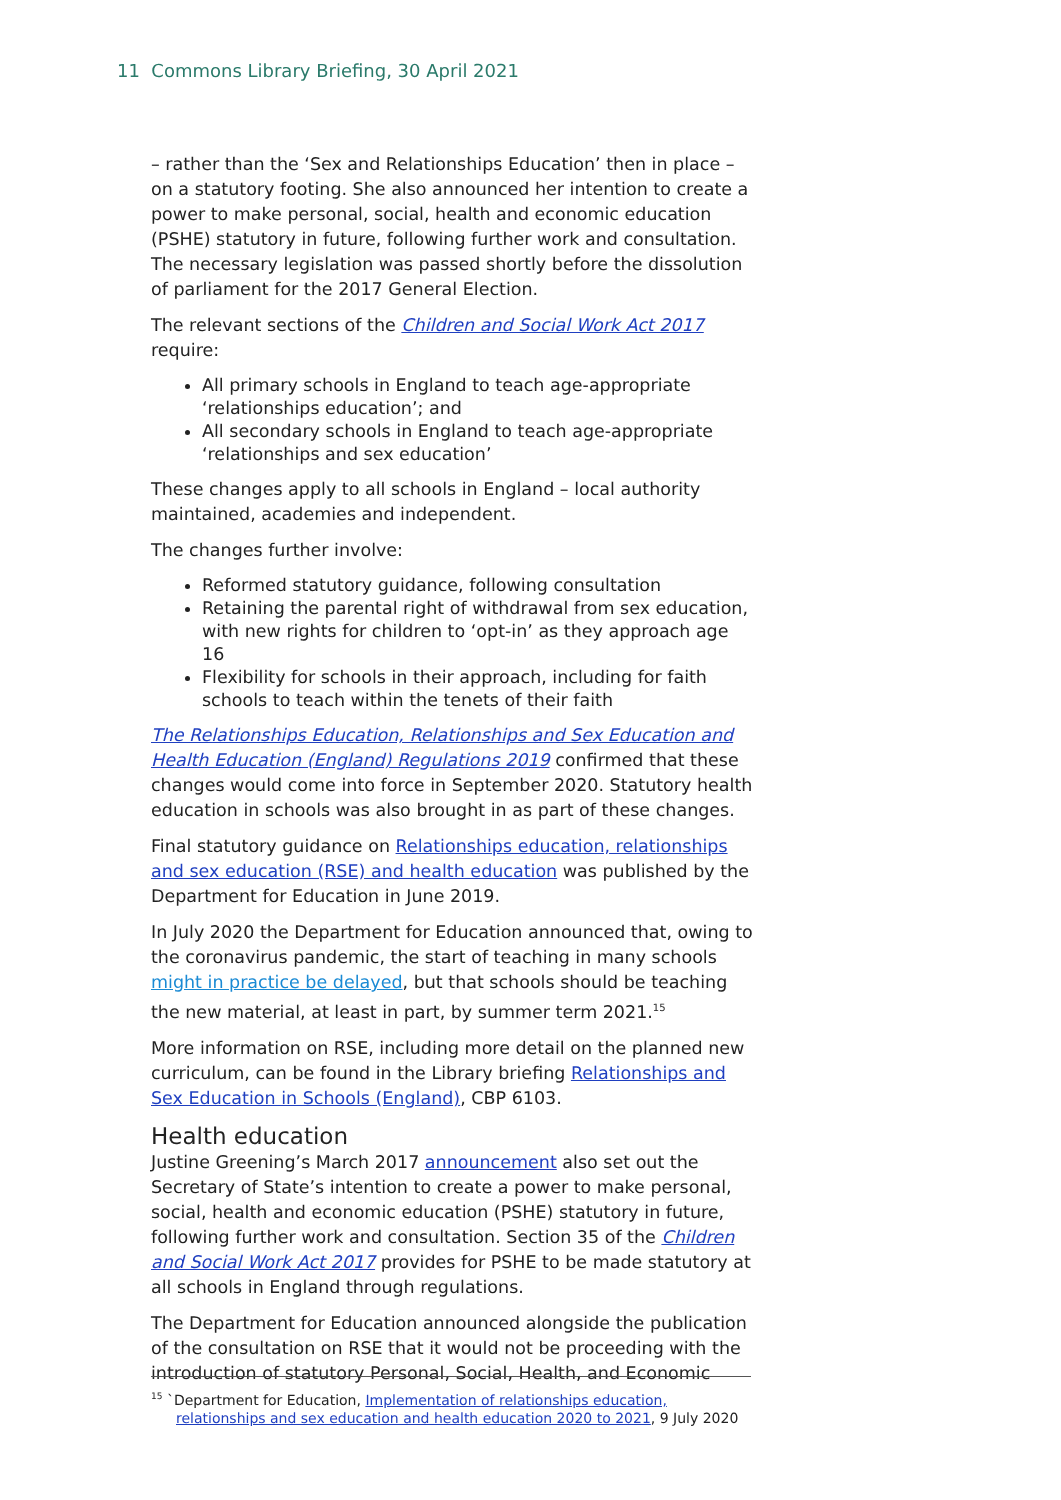11 Commons Library Briefing, 30 April 2021
– rather than the ‘Sex and Relationships Education’ then in place – on a statutory footing. She also announced her intention to create a power to make personal, social, health and economic education (PSHE) statutory in future, following further work and consultation. The necessary legislation was passed shortly before the dissolution of parliament for the 2017 General Election.
The relevant sections of the Children and Social Work Act 2017 require:
All primary schools in England to teach age-appropriate ‘relationships education’; and
All secondary schools in England to teach age-appropriate ‘relationships and sex education’
These changes apply to all schools in England – local authority maintained, academies and independent.
The changes further involve:
Reformed statutory guidance, following consultation
Retaining the parental right of withdrawal from sex education, with new rights for children to ‘opt-in’ as they approach age 16
Flexibility for schools in their approach, including for faith schools to teach within the tenets of their faith
The Relationships Education, Relationships and Sex Education and Health Education (England) Regulations 2019 confirmed that these changes would come into force in September 2020. Statutory health education in schools was also brought in as part of these changes.
Final statutory guidance on Relationships education, relationships and sex education (RSE) and health education was published by the Department for Education in June 2019.
In July 2020 the Department for Education announced that, owing to the coronavirus pandemic, the start of teaching in many schools might in practice be delayed, but that schools should be teaching the new material, at least in part, by summer term 2021.<sup>15</sup>
More information on RSE, including more detail on the planned new curriculum, can be found in the Library briefing Relationships and Sex Education in Schools (England), CBP 6103.
Health education
Justine Greening’s March 2017 announcement also set out the Secretary of State’s intention to create a power to make personal, social, health and economic education (PSHE) statutory in future, following further work and consultation. Section 35 of the Children and Social Work Act 2017 provides for PSHE to be made statutory at all schools in England through regulations.
The Department for Education announced alongside the publication of the consultation on RSE that it would not be proceeding with the introduction of statutory Personal, Social, Health, and Economic
<sup>15</sup> `Department for Education, Implementation of relationships education, relationships and sex education and health education 2020 to 2021, 9 July 2020